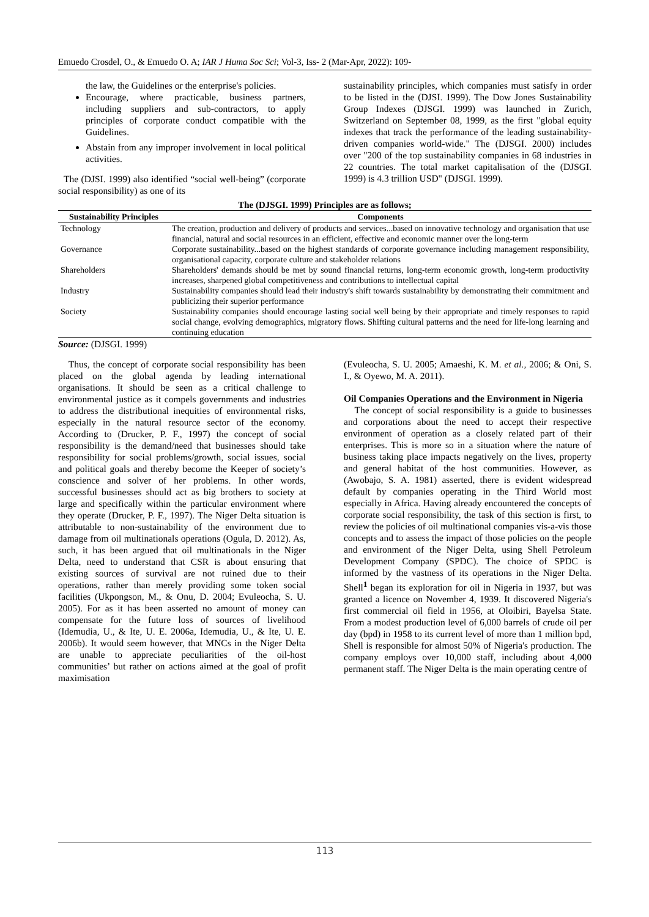Emuedo Crosdel, O., & Emuedo O. A; IAR J Huma Soc Sci; Vol-3, Iss- 2 (Mar-Apr, 2022): 109-
the law, the Guidelines or the enterprise's policies.
Encourage, where practicable, business partners, including suppliers and sub-contractors, to apply principles of corporate conduct compatible with the Guidelines.
Abstain from any improper involvement in local political activities.
The (DJSI. 1999) also identified “social well-being” (corporate social responsibility) as one of its
sustainability principles, which companies must satisfy in order to be listed in the (DJSI. 1999). The Dow Jones Sustainability Group Indexes (DJSGI. 1999) was launched in Zurich, Switzerland on September 08, 1999, as the first "global equity indexes that track the performance of the leading sustainability-driven companies world-wide." The (DJSGI. 2000) includes over "200 of the top sustainability companies in 68 industries in 22 countries. The total market capitalisation of the (DJSGI. 1999) is 4.3 trillion USD" (DJSGI. 1999).
The (DJSGI. 1999) Principles are as follows;
| Sustainability Principles | Components |
| --- | --- |
| Technology | The creation, production and delivery of products and services...based on innovative technology and organisation that use financial, natural and social resources in an efficient, effective and economic manner over the long-term |
| Governance | Corporate sustainability...based on the highest standards of corporate governance including management responsibility, organisational capacity, corporate culture and stakeholder relations |
| Shareholders | Shareholders' demands should be met by sound financial returns, long-term economic growth, long-term productivity increases, sharpened global competitiveness and contributions to intellectual capital |
| Industry | Sustainability companies should lead their industry's shift towards sustainability by demonstrating their commitment and publicizing their superior performance |
| Society | Sustainability companies should encourage lasting social well being by their appropriate and timely responses to rapid social change, evolving demographics, migratory flows. Shifting cultural patterns and the need for life-long learning and continuing education |
Source: (DJSGI. 1999)
Thus, the concept of corporate social responsibility has been placed on the global agenda by leading international organisations. It should be seen as a critical challenge to environmental justice as it compels governments and industries to address the distributional inequities of environmental risks, especially in the natural resource sector of the economy. According to (Drucker, P. F., 1997) the concept of social responsibility is the demand/need that businesses should take responsibility for social problems/growth, social issues, social and political goals and thereby become the Keeper of society’s conscience and solver of her problems. In other words, successful businesses should act as big brothers to society at large and specifically within the particular environment where they operate (Drucker, P. F., 1997). The Niger Delta situation is attributable to non-sustainability of the environment due to damage from oil multinationals operations (Ogula, D. 2012). As, such, it has been argued that oil multinationals in the Niger Delta, need to understand that CSR is about ensuring that existing sources of survival are not ruined due to their operations, rather than merely providing some token social facilities (Ukpongson, M., & Onu, D. 2004; Evuleocha, S. U. 2005). For as it has been asserted no amount of money can compensate for the future loss of sources of livelihood (Idemudia, U., & Ite, U. E. 2006a, Idemudia, U., & Ite, U. E. 2006b). It would seem however, that MNCs in the Niger Delta are unable to appreciate peculiarities of the oil-host communities’ but rather on actions aimed at the goal of profit maximisation
(Evuleocha, S. U. 2005; Amaeshi, K. M. et al., 2006; & Oni, S. I., & Oyewo, M. A. 2011).
Oil Companies Operations and the Environment in Nigeria
The concept of social responsibility is a guide to businesses and corporations about the need to accept their respective environment of operation as a closely related part of their enterprises. This is more so in a situation where the nature of business taking place impacts negatively on the lives, property and general habitat of the host communities. However, as (Awobajo, S. A. 1981) asserted, there is evident widespread default by companies operating in the Third World most especially in Africa. Having already encountered the concepts of corporate social responsibility, the task of this section is first, to review the policies of oil multinational companies vis-a-vis those concepts and to assess the impact of those policies on the people and environment of the Niger Delta, using Shell Petroleum Development Company (SPDC). The choice of SPDC is informed by the vastness of its operations in the Niger Delta. Shell<sup>1</sup> began its exploration for oil in Nigeria in 1937, but was granted a licence on November 4, 1939. It discovered Nigeria's first commercial oil field in 1956, at Oloibiri, Bayelsa State. From a modest production level of 6,000 barrels of crude oil per day (bpd) in 1958 to its current level of more than 1 million bpd, Shell is responsible for almost 50% of Nigeria's production. The company employs over 10,000 staff, including about 4,000 permanent staff. The Niger Delta is the main operating centre of
113